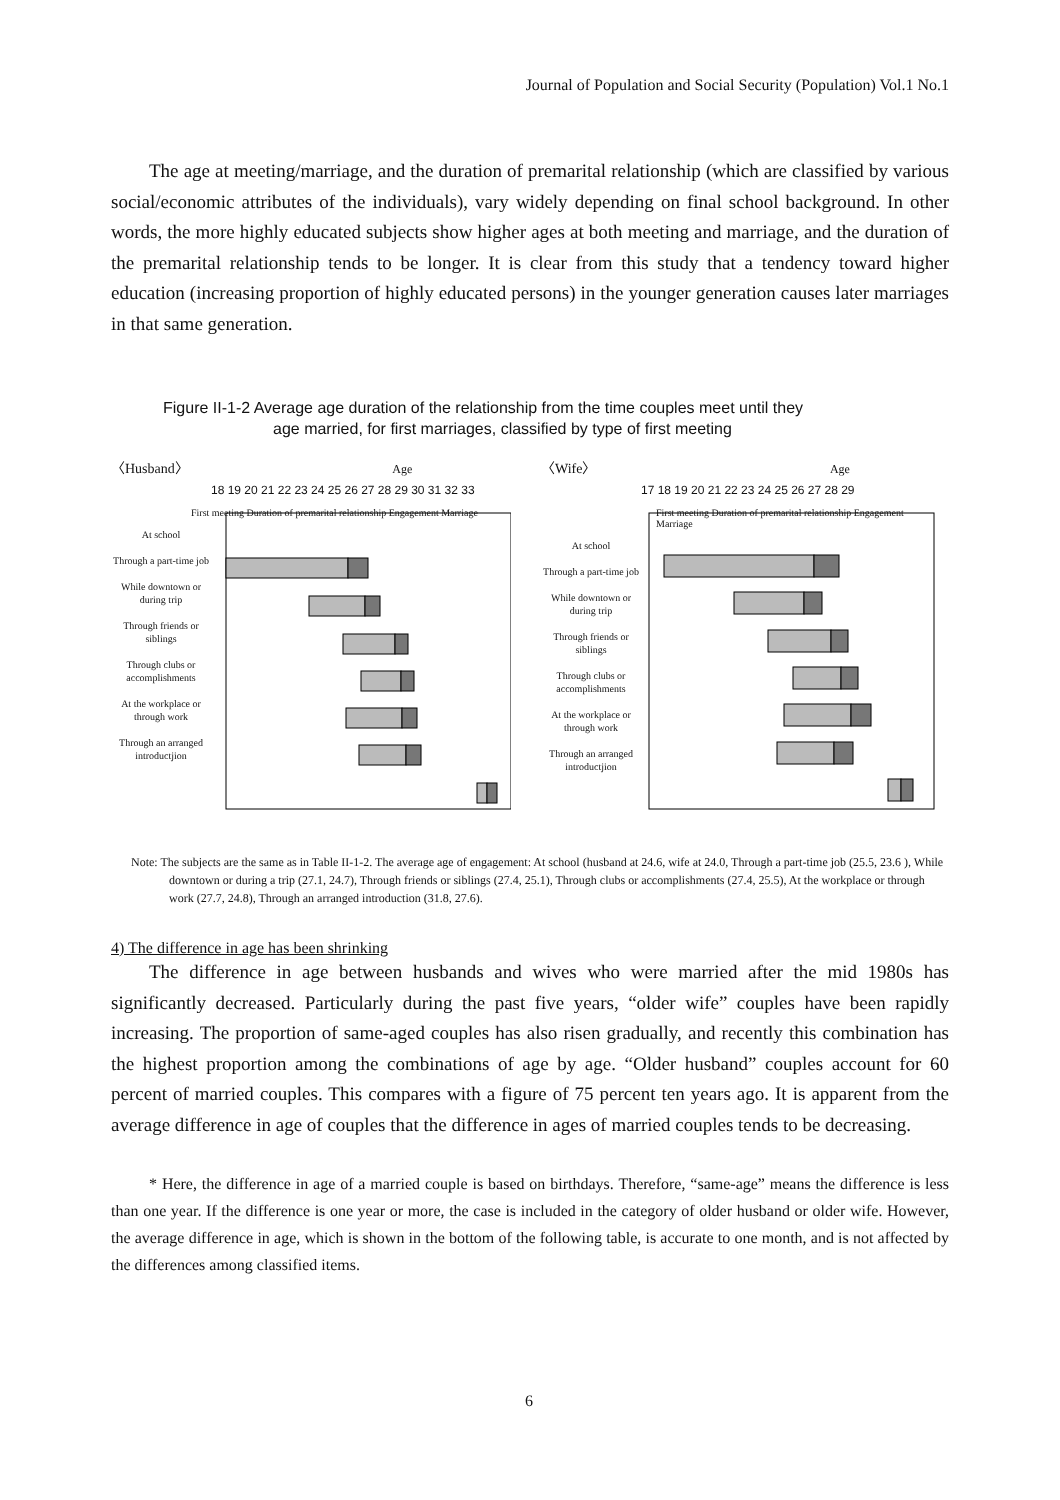Journal of Population and Social Security (Population) Vol.1 No.1
The age at meeting/marriage, and the duration of premarital relationship (which are classified by various social/economic attributes of the individuals), vary widely depending on final school background. In other words, the more highly educated subjects show higher ages at both meeting and marriage, and the duration of the premarital relationship tends to be longer. It is clear from this study that a tendency toward higher education (increasing proportion of highly educated persons) in the younger generation causes later marriages in that same generation.
Figure II-1-2 Average age duration of the relationship from the time couples meet until they
age married, for first marriages, classified by type of first meeting
〈Husband〉 Age
18 19 20 21 22 23 24 25 26 27 28 29 30 31 32 33
First meeting Duration of premarital relationship Engagement Marriage
At school
Through a part-time job
While downtown or during trip
Through friends or siblings
Through clubs or accomplishments
At the workplace or through work
Through an arranged introductjion
〈Wife〉 Age
17 18 19 20 21 22 23 24 25 26 27 28 29
First meeting Duration of premarital relationship Engagement Marriage
At school
Through a part-time job
While downtown or during trip
Through friends or siblings
Through clubs or accomplishments
At the workplace or through work
Through an arranged introductjion
Note: The subjects are the same as in Table II-1-2. The average age of engagement: At school (husband at 24.6, wife at 24.0, Through a part-time job (25.5, 23.6 ), While downtown or during a trip (27.1, 24.7), Through friends or siblings (27.4, 25.1), Through clubs or accomplishments (27.4, 25.5), At the workplace or through work (27.7, 24.8), Through an arranged introduction (31.8, 27.6).
4) The difference in age has been shrinking
The difference in age between husbands and wives who were married after the mid 1980s has significantly decreased. Particularly during the past five years, “older wife” couples have been rapidly increasing. The proportion of same-aged couples has also risen gradually, and recently this combination has the highest proportion among the combinations of age by age. “Older husband” couples account for 60 percent of married couples. This compares with a figure of 75 percent ten years ago. It is apparent from the average difference in age of couples that the difference in ages of married couples tends to be decreasing.
* Here, the difference in age of a married couple is based on birthdays. Therefore, “same-age” means the difference is less than one year. If the difference is one year or more, the case is included in the category of older husband or older wife. However, the average difference in age, which is shown in the bottom of the following table, is accurate to one month, and is not affected by the differences among classified items.
6